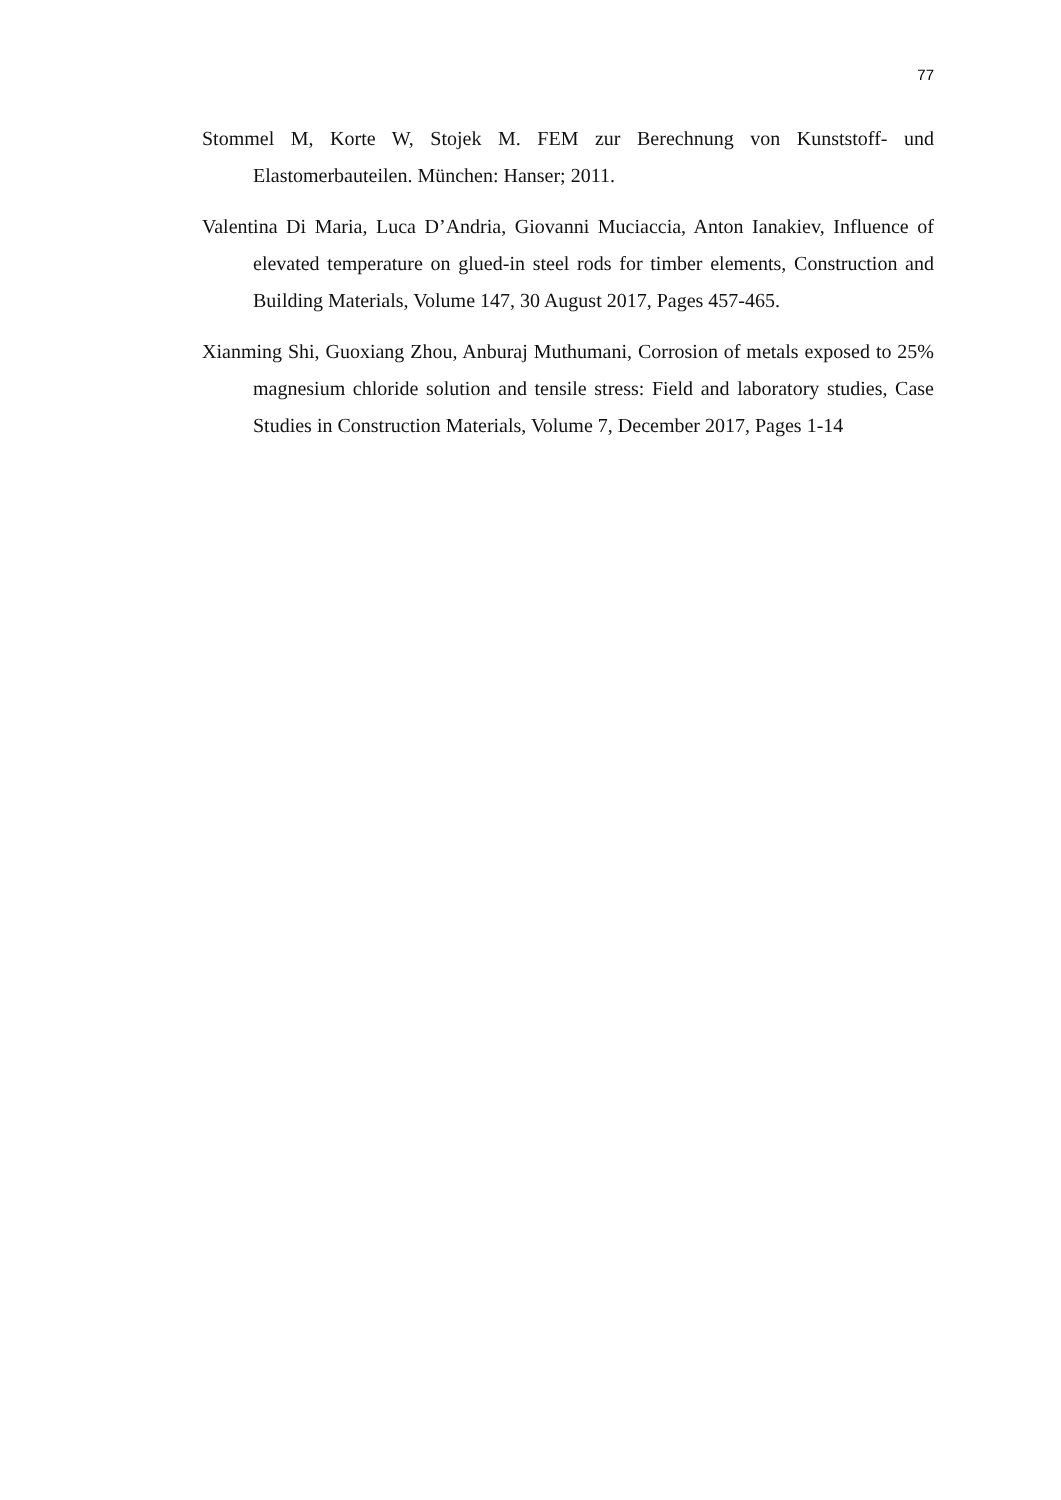77
Stommel M, Korte W, Stojek M. FEM zur Berechnung von Kunststoff- und Elastomerbauteilen. München: Hanser; 2011.
Valentina Di Maria, Luca D’Andria, Giovanni Muciaccia, Anton Ianakiev, Influence of elevated temperature on glued-in steel rods for timber elements, Construction and Building Materials, Volume 147, 30 August 2017, Pages 457-465.
Xianming Shi, Guoxiang Zhou, Anburaj Muthumani, Corrosion of metals exposed to 25% magnesium chloride solution and tensile stress: Field and laboratory studies, Case Studies in Construction Materials, Volume 7, December 2017, Pages 1-14